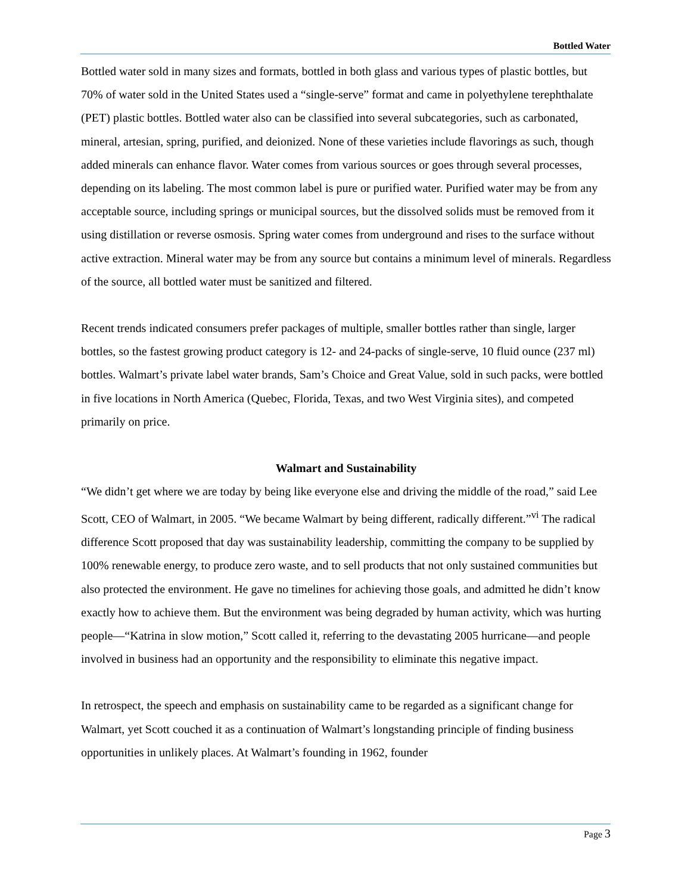Bottled Water
Bottled water sold in many sizes and formats, bottled in both glass and various types of plastic bottles, but 70% of water sold in the United States used a “single-serve” format and came in polyethylene terephthalate (PET) plastic bottles. Bottled water also can be classified into several subcategories, such as carbonated, mineral, artesian, spring, purified, and deionized. None of these varieties include flavorings as such, though added minerals can enhance flavor. Water comes from various sources or goes through several processes, depending on its labeling. The most common label is pure or purified water. Purified water may be from any acceptable source, including springs or municipal sources, but the dissolved solids must be removed from it using distillation or reverse osmosis. Spring water comes from underground and rises to the surface without active extraction. Mineral water may be from any source but contains a minimum level of minerals. Regardless of the source, all bottled water must be sanitized and filtered.
Recent trends indicated consumers prefer packages of multiple, smaller bottles rather than single, larger bottles, so the fastest growing product category is 12- and 24-packs of single-serve, 10 fluid ounce (237 ml) bottles. Walmart’s private label water brands, Sam’s Choice and Great Value, sold in such packs, were bottled in five locations in North America (Quebec, Florida, Texas, and two West Virginia sites), and competed primarily on price.
Walmart and Sustainability
“We didn’t get where we are today by being like everyone else and driving the middle of the road,” said Lee Scott, CEO of Walmart, in 2005. “We became Walmart by being different, radically different.”<sup>vi</sup> The radical difference Scott proposed that day was sustainability leadership, committing the company to be supplied by 100% renewable energy, to produce zero waste, and to sell products that not only sustained communities but also protected the environment. He gave no timelines for achieving those goals, and admitted he didn’t know exactly how to achieve them. But the environment was being degraded by human activity, which was hurting people—“Katrina in slow motion,” Scott called it, referring to the devastating 2005 hurricane—and people involved in business had an opportunity and the responsibility to eliminate this negative impact.
In retrospect, the speech and emphasis on sustainability came to be regarded as a significant change for Walmart, yet Scott couched it as a continuation of Walmart’s longstanding principle of finding business opportunities in unlikely places. At Walmart’s founding in 1962, founder
Page 3